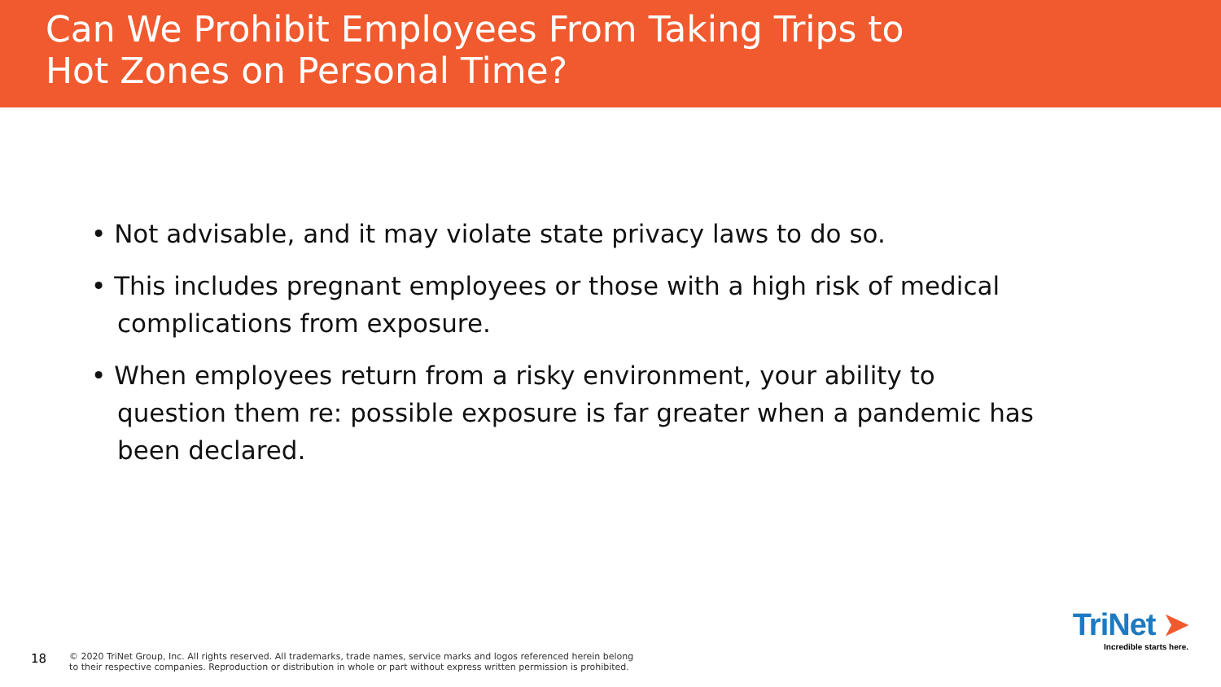Can We Prohibit Employees From Taking Trips to
Hot Zones on Personal Time?
• Not advisable, and it may violate state privacy laws to do so.
• This includes pregnant employees or those with a high risk of medical complications from exposure.
• When employees return from a risky environment, your ability to question them re: possible exposure is far greater when a pandemic has been declared.
18 © 2020 TriNet Group, Inc. All rights reserved. All trademarks, trade names, service marks and logos referenced herein belong
to their respective companies. Reproduction or distribution in whole or part without express written permission is prohibited.
TriNet ➤
Incredible starts here.